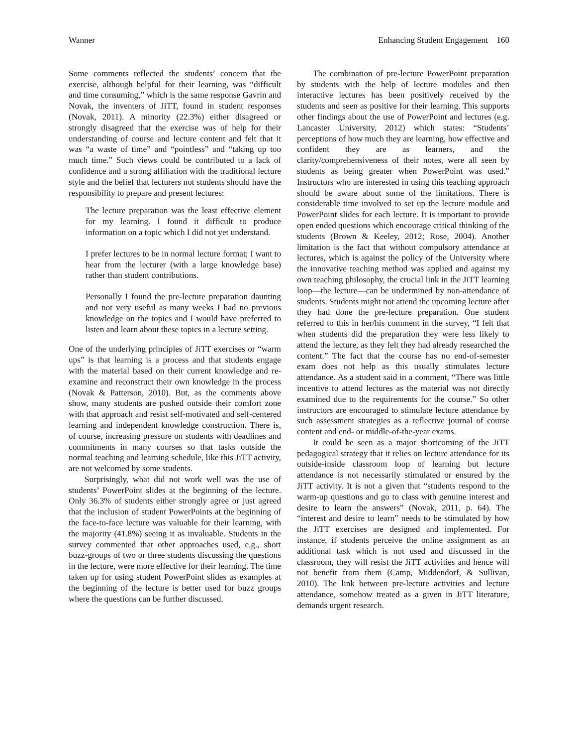Wanner Enhancing Student Engagement 160
Some comments reflected the students’ concern that the exercise, although helpful for their learning, was “difficult and time consuming,” which is the same response Gavrin and Novak, the inventers of JiTT, found in student responses (Novak, 2011). A minority (22.3%) either disagreed or strongly disagreed that the exercise was of help for their understanding of course and lecture content and felt that it was “a waste of time” and “pointless” and “taking up too much time.” Such views could be contributed to a lack of confidence and a strong affiliation with the traditional lecture style and the belief that lecturers not students should have the responsibility to prepare and present lectures:
The lecture preparation was the least effective element for my learning. I found it difficult to produce information on a topic which I did not yet understand.
I prefer lectures to be in normal lecture format; I want to hear from the lecturer (with a large knowledge base) rather than student contributions.
Personally I found the pre-lecture preparation daunting and not very useful as many weeks I had no previous knowledge on the topics and I would have preferred to listen and learn about these topics in a lecture setting.
One of the underlying principles of JiTT exercises or “warm ups” is that learning is a process and that students engage with the material based on their current knowledge and re-examine and reconstruct their own knowledge in the process (Novak & Patterson, 2010). But, as the comments above show, many students are pushed outside their comfort zone with that approach and resist self-motivated and self-centered learning and independent knowledge construction. There is, of course, increasing pressure on students with deadlines and commitments in many courses so that tasks outside the normal teaching and learning schedule, like this JiTT activity, are not welcomed by some students.
Surprisingly, what did not work well was the use of students’ PowerPoint slides at the beginning of the lecture. Only 36.3% of students either strongly agree or just agreed that the inclusion of student PowerPoints at the beginning of the face-to-face lecture was valuable for their learning, with the majority (41.8%) seeing it as invaluable. Students in the survey commented that other approaches used, e.g., short buzz-groups of two or three students discussing the questions in the lecture, were more effective for their learning. The time taken up for using student PowerPoint slides as examples at the beginning of the lecture is better used for buzz groups where the questions can be further discussed.
The combination of pre-lecture PowerPoint preparation by students with the help of lecture modules and then interactive lectures has been positively received by the students and seen as positive for their learning. This supports other findings about the use of PowerPoint and lectures (e.g. Lancaster University, 2012) which states: “Students’ perceptions of how much they are learning, how effective and confident they are as learners, and the clarity/comprehensiveness of their notes, were all seen by students as being greater when PowerPoint was used.” Instructors who are interested in using this teaching approach should be aware about some of the limitations. There is considerable time involved to set up the lecture module and PowerPoint slides for each lecture. It is important to provide open ended questions which encourage critical thinking of the students (Brown & Keeley, 2012; Rose, 2004). Another limitation is the fact that without compulsory attendance at lectures, which is against the policy of the University where the innovative teaching method was applied and against my own teaching philosophy, the crucial link in the JiTT learning loop—the lecture—can be undermined by non-attendance of students. Students might not attend the upcoming lecture after they had done the pre-lecture preparation. One student referred to this in her/his comment in the survey, “I felt that when students did the preparation they were less likely to attend the lecture, as they felt they had already researched the content.” The fact that the course has no end-of-semester exam does not help as this usually stimulates lecture attendance. As a student said in a comment, “There was little incentive to attend lectures as the material was not directly examined due to the requirements for the course.” So other instructors are encouraged to stimulate lecture attendance by such assessment strategies as a reflective journal of course content and end- or middle-of-the-year exams.
It could be seen as a major shortcoming of the JiTT pedagogical strategy that it relies on lecture attendance for its outside-inside classroom loop of learning but lecture attendance is not necessarily stimulated or ensured by the JiTT activity. It is not a given that “students respond to the warm-up questions and go to class with genuine interest and desire to learn the answers” (Novak, 2011, p. 64). The “interest and desire to learn” needs to be stimulated by how the JiTT exercises are designed and implemented. For instance, if students perceive the online assignment as an additional task which is not used and discussed in the classroom, they will resist the JiTT activities and hence will not benefit from them (Camp, Middendorf, & Sullivan, 2010). The link between pre-lecture activities and lecture attendance, somehow treated as a given in JiTT literature, demands urgent research.